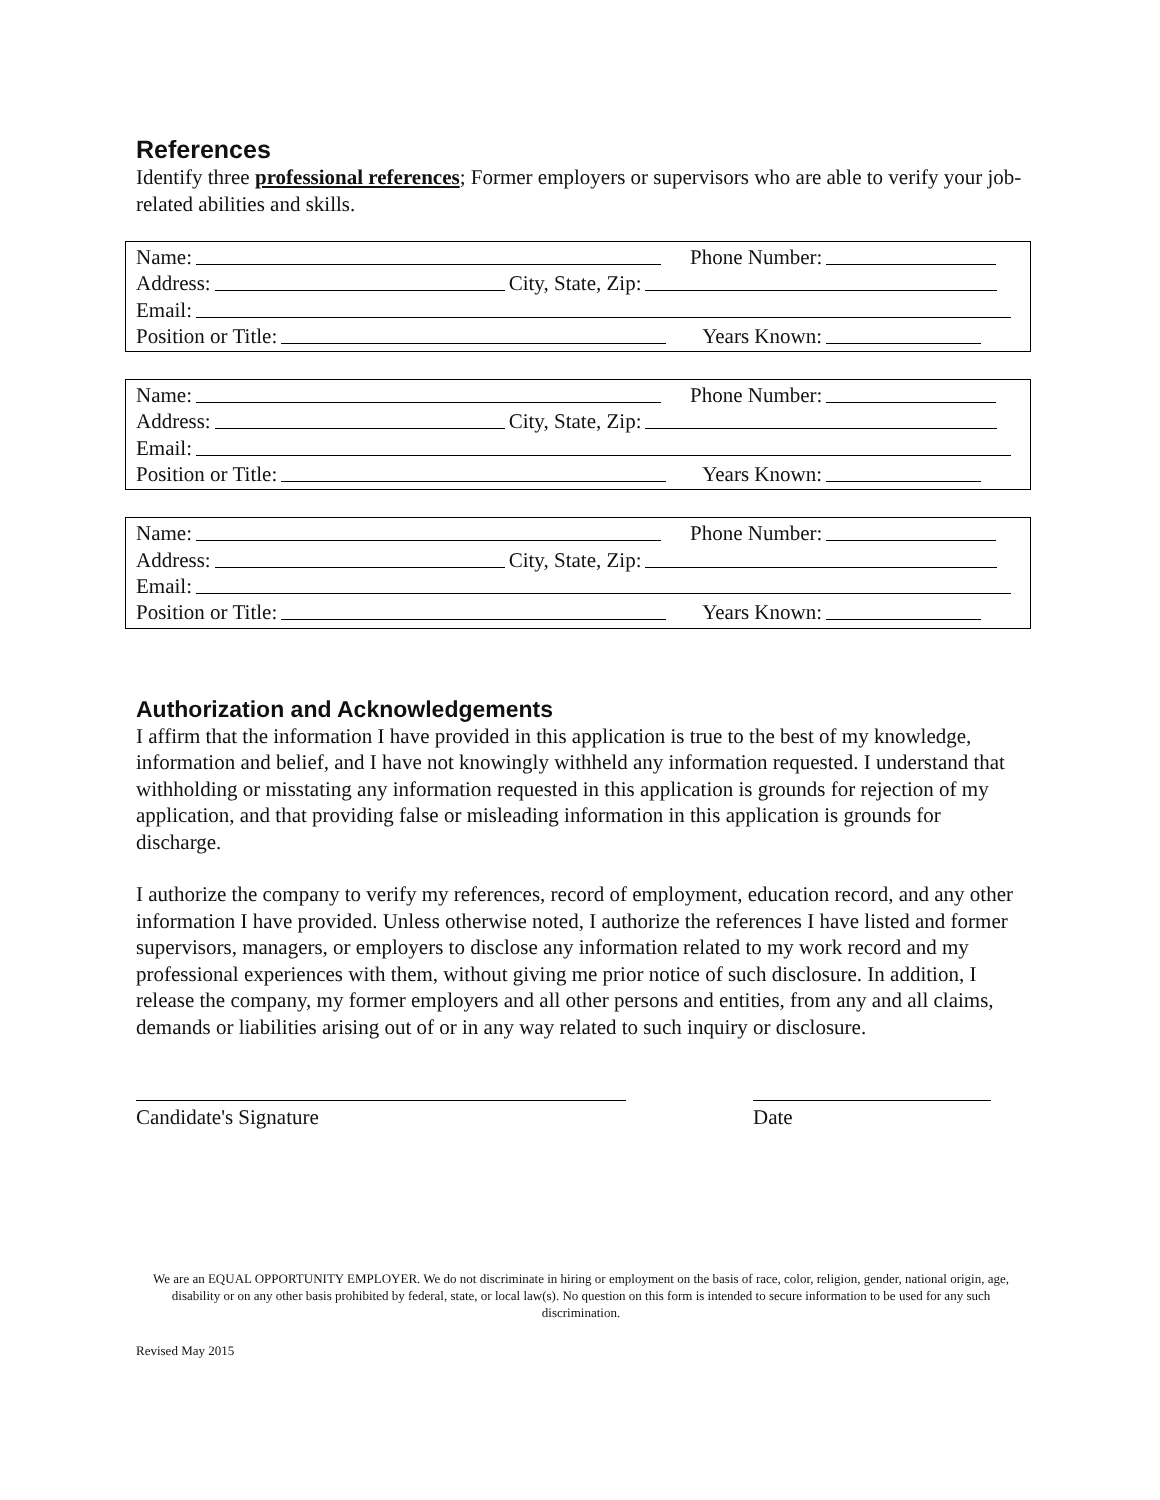References
Identify three professional references; Former employers or supervisors who are able to verify your job-related abilities and skills.
Name: Phone Number:
Address: City, State, Zip:
Email:
Position or Title: Years Known:
Name: Phone Number:
Address: City, State, Zip:
Email:
Position or Title: Years Known:
Name: Phone Number:
Address: City, State, Zip:
Email:
Position or Title: Years Known:
Authorization and Acknowledgements
I affirm that the information I have provided in this application is true to the best of my knowledge, information and belief, and I have not knowingly withheld any information requested. I understand that withholding or misstating any information requested in this application is grounds for rejection of my application, and that providing false or misleading information in this application is grounds for discharge.
I authorize the company to verify my references, record of employment, education record, and any other information I have provided. Unless otherwise noted, I authorize the references I have listed and former supervisors, managers, or employers to disclose any information related to my work record and my professional experiences with them, without giving me prior notice of such disclosure. In addition, I release the company, my former employers and all other persons and entities, from any and all claims, demands or liabilities arising out of or in any way related to such inquiry or disclosure.
Candidate's Signature Date
We are an EQUAL OPPORTUNITY EMPLOYER. We do not discriminate in hiring or employment on the basis of race, color, religion, gender, national origin, age, disability or on any other basis prohibited by federal, state, or local law(s). No question on this form is intended to secure information to be used for any such discrimination.
Revised May 2015